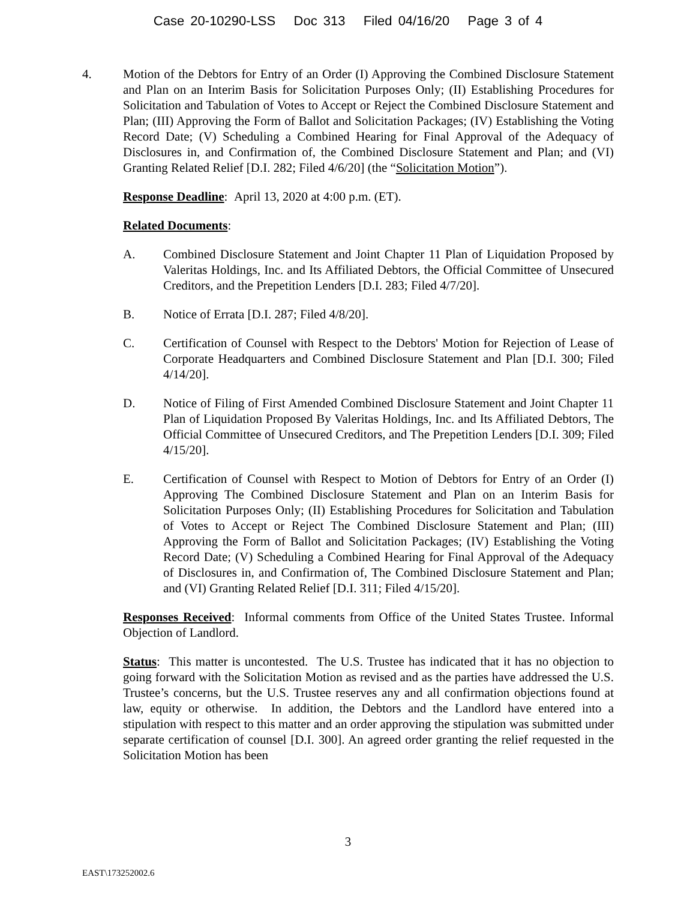Case 20-10290-LSS Doc 313 Filed 04/16/20 Page 3 of 4
4. Motion of the Debtors for Entry of an Order (I) Approving the Combined Disclosure Statement and Plan on an Interim Basis for Solicitation Purposes Only; (II) Establishing Procedures for Solicitation and Tabulation of Votes to Accept or Reject the Combined Disclosure Statement and Plan; (III) Approving the Form of Ballot and Solicitation Packages; (IV) Establishing the Voting Record Date; (V) Scheduling a Combined Hearing for Final Approval of the Adequacy of Disclosures in, and Confirmation of, the Combined Disclosure Statement and Plan; and (VI) Granting Related Relief [D.I. 282; Filed 4/6/20] (the “Solicitation Motion”).
Response Deadline: April 13, 2020 at 4:00 p.m. (ET).
Related Documents:
A. Combined Disclosure Statement and Joint Chapter 11 Plan of Liquidation Proposed by Valeritas Holdings, Inc. and Its Affiliated Debtors, the Official Committee of Unsecured Creditors, and the Prepetition Lenders [D.I. 283; Filed 4/7/20].
B. Notice of Errata [D.I. 287; Filed 4/8/20].
C. Certification of Counsel with Respect to the Debtors' Motion for Rejection of Lease of Corporate Headquarters and Combined Disclosure Statement and Plan [D.I. 300; Filed 4/14/20].
D. Notice of Filing of First Amended Combined Disclosure Statement and Joint Chapter 11 Plan of Liquidation Proposed By Valeritas Holdings, Inc. and Its Affiliated Debtors, The Official Committee of Unsecured Creditors, and The Prepetition Lenders [D.I. 309; Filed 4/15/20].
E. Certification of Counsel with Respect to Motion of Debtors for Entry of an Order (I) Approving The Combined Disclosure Statement and Plan on an Interim Basis for Solicitation Purposes Only; (II) Establishing Procedures for Solicitation and Tabulation of Votes to Accept or Reject The Combined Disclosure Statement and Plan; (III) Approving the Form of Ballot and Solicitation Packages; (IV) Establishing the Voting Record Date; (V) Scheduling a Combined Hearing for Final Approval of the Adequacy of Disclosures in, and Confirmation of, The Combined Disclosure Statement and Plan; and (VI) Granting Related Relief [D.I. 311; Filed 4/15/20].
Responses Received: Informal comments from Office of the United States Trustee. Informal Objection of Landlord.
Status: This matter is uncontested. The U.S. Trustee has indicated that it has no objection to going forward with the Solicitation Motion as revised and as the parties have addressed the U.S. Trustee’s concerns, but the U.S. Trustee reserves any and all confirmation objections found at law, equity or otherwise. In addition, the Debtors and the Landlord have entered into a stipulation with respect to this matter and an order approving the stipulation was submitted under separate certification of counsel [D.I. 300]. An agreed order granting the relief requested in the Solicitation Motion has been
3
EAST\173252002.6